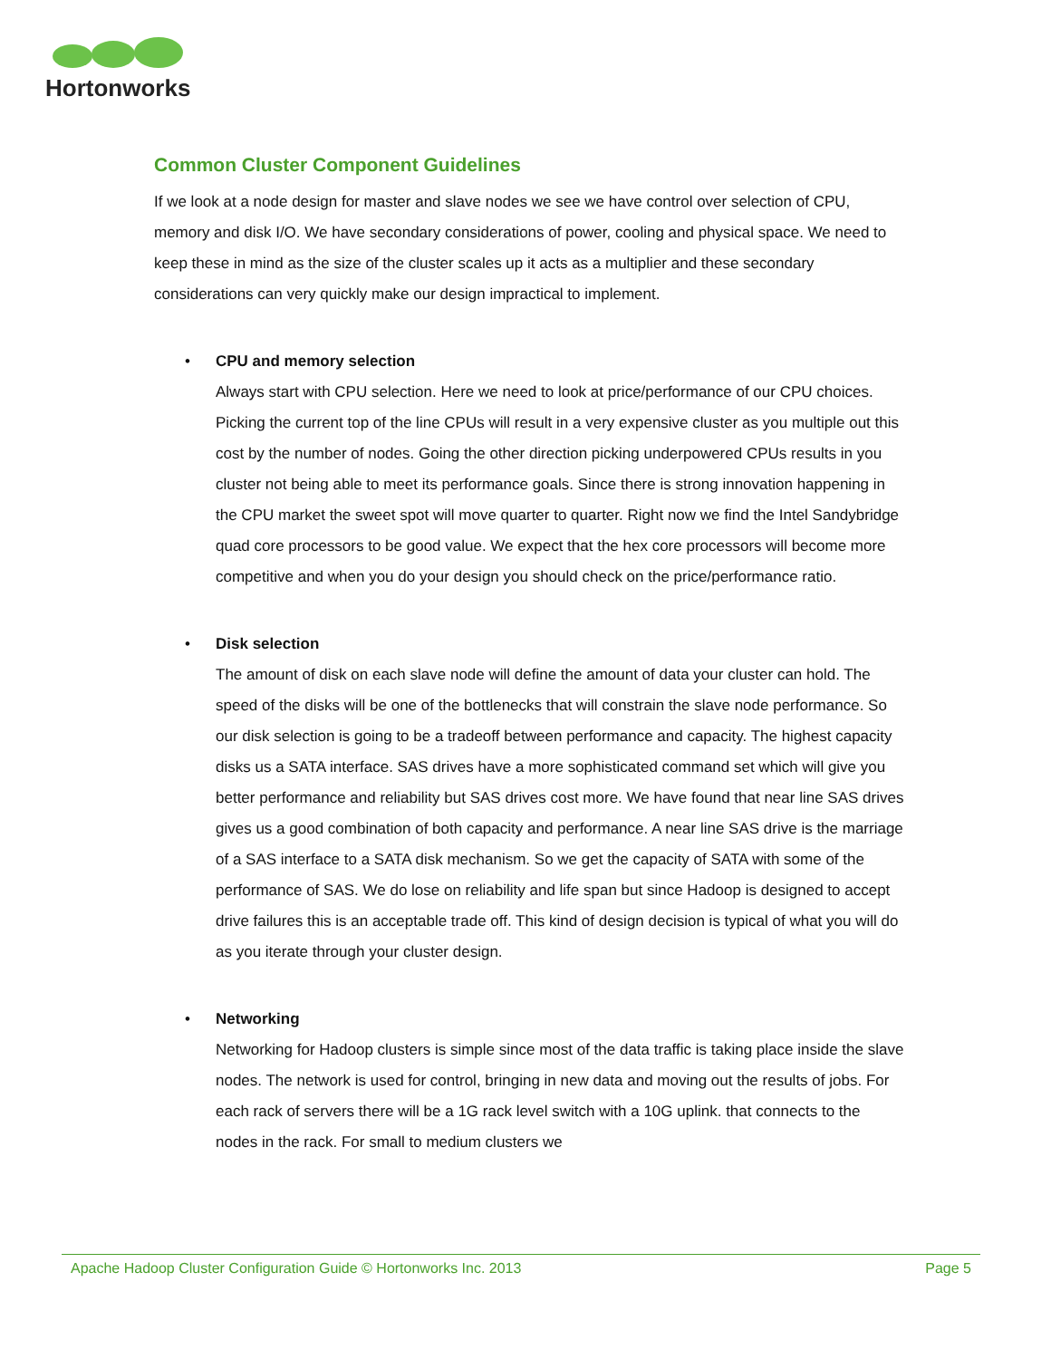Hortonworks
Common Cluster Component Guidelines
If we look at a node design for master and slave nodes we see we have control over selection of CPU, memory and disk I/O. We have secondary considerations of power, cooling and physical space. We need to keep these in mind as the size of the cluster scales up it acts as a multiplier and these secondary considerations can very quickly make our design impractical to implement.
•
CPU and memory selection
Always start with CPU selection. Here we need to look at price/performance of our CPU choices. Picking the current top of the line CPUs will result in a very expensive cluster as you multiple out this cost by the number of nodes. Going the other direction picking underpowered CPUs results in you cluster not being able to meet its performance goals. Since there is strong innovation happening in the CPU market the sweet spot will move quarter to quarter. Right now we find the Intel Sandybridge quad core processors to be good value. We expect that the hex core processors will become more competitive and when you do your design you should check on the price/performance ratio.
•
Disk selection
The amount of disk on each slave node will define the amount of data your cluster can hold. The speed of the disks will be one of the bottlenecks that will constrain the slave node performance. So our disk selection is going to be a tradeoff between performance and capacity. The highest capacity disks us a SATA interface. SAS drives have a more sophisticated command set which will give you better performance and reliability but SAS drives cost more. We have found that near line SAS drives gives us a good combination of both capacity and performance. A near line SAS drive is the marriage of a SAS interface to a SATA disk mechanism. So we get the capacity of SATA with some of the performance of SAS. We do lose on reliability and life span but since Hadoop is designed to accept drive failures this is an acceptable trade off. This kind of design decision is typical of what you will do as you iterate through your cluster design.
•
Networking
Networking for Hadoop clusters is simple since most of the data traffic is taking place inside the slave nodes. The network is used for control, bringing in new data and moving out the results of jobs. For each rack of servers there will be a 1G rack level switch with a 10G uplink. that connects to the nodes in the rack. For small to medium clusters we
Apache Hadoop Cluster Configuration Guide © Hortonworks Inc. 2013 Page 5